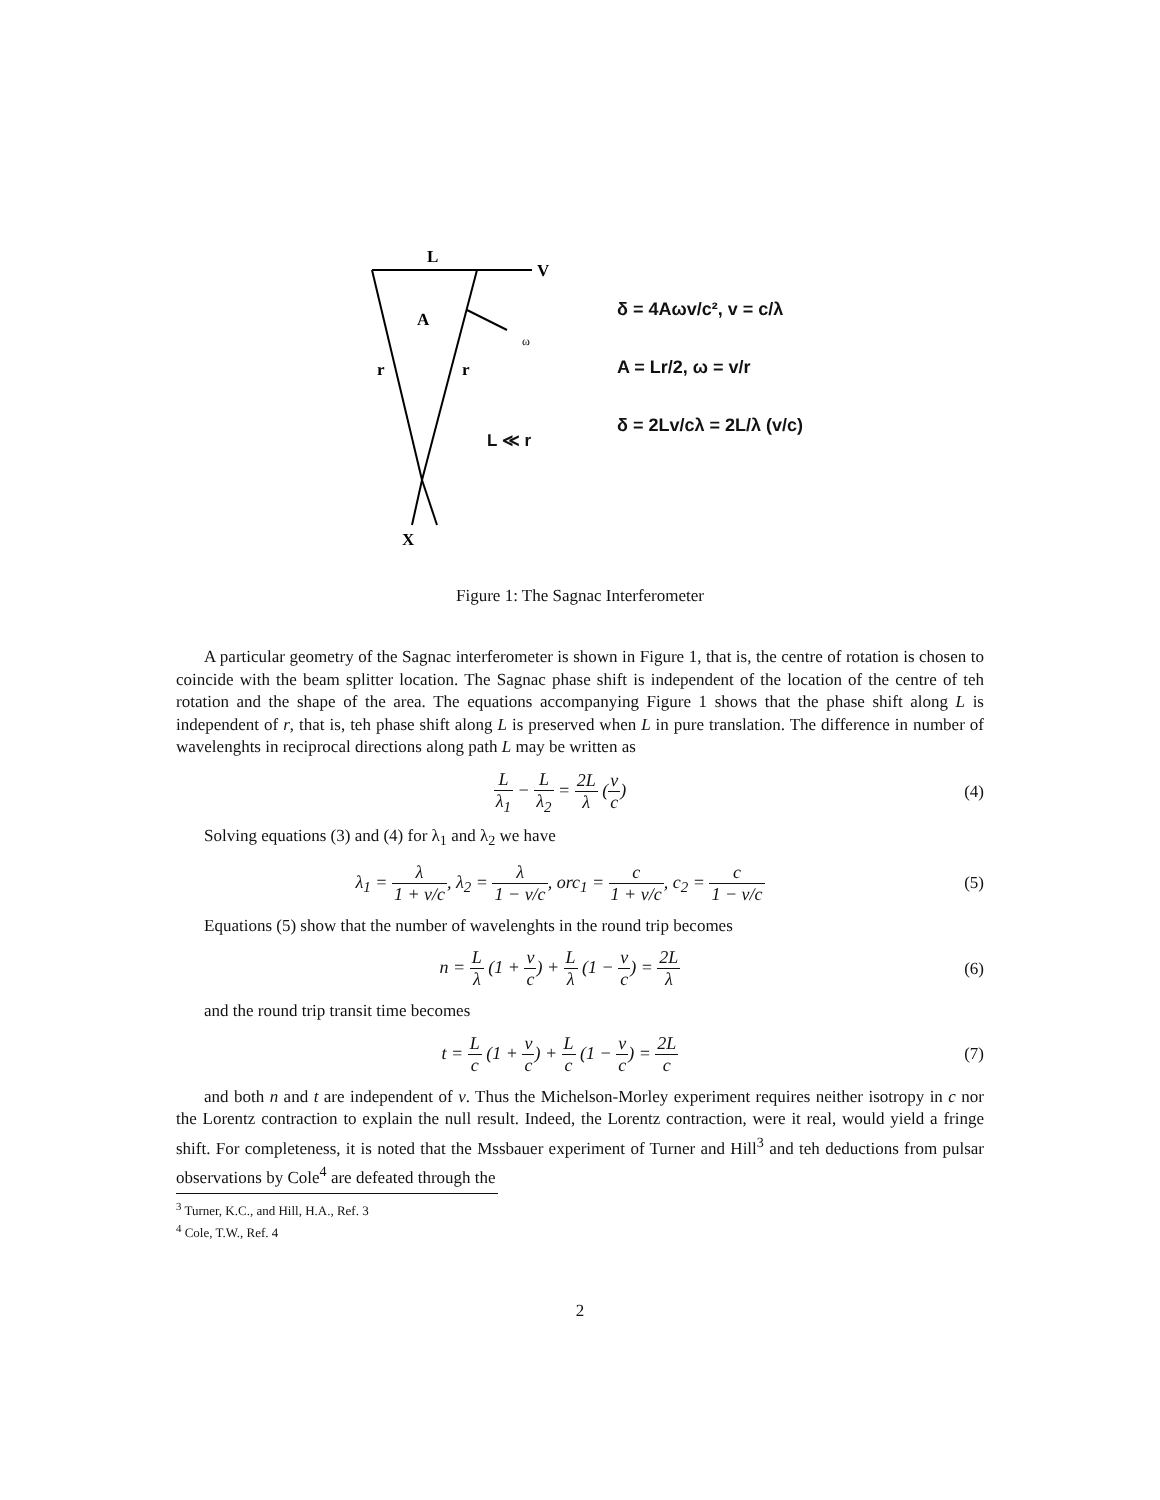L
V
A
ω
r
r
X
L ≪ r
δ = 4Aωv/c², v = c/λ
A = Lr/2, ω = v/r
δ = 2Lv/cλ = 2L/λ (v/c)
Figure 1: The Sagnac Interferometer
A particular geometry of the Sagnac interferometer is shown in Figure 1, that is, the centre of rotation is chosen to coincide with the beam splitter location. The Sagnac phase shift is independent of the location of the centre of teh rotation and the shape of the area. The equations accompanying Figure 1 shows that the phase shift along L is independent of r, that is, teh phase shift along L is preserved when L in pure translation. The difference in number of wavelenghts in reciprocal directions along path L may be written as
Lλ<sub>1</sub> − L λ<sub>2</sub> = 2L λ (v c) (4)
Solving equations (3) and (4) for λ<sub>1</sub> and λ<sub>2</sub> we have
λ<sub>1</sub> = λ 1 + v/c, λ<sub>2</sub> = λ 1 − v/c, orc<sub>1</sub> = c 1 + v/c, c<sub>2</sub> = c 1 − v/c
(5)
Equations (5) show that the number of wavelenghts in the round trip becomes
n = L λ (1 + v c) + L λ (1 − v c) = 2L λ
(6)
and the round trip transit time becomes
t = L c (1 + v c) + L c (1 − v c) = 2L c
(7)
and both n and t are independent of v. Thus the Michelson-Morley experiment requires neither isotropy in c nor the Lorentz contraction to explain the null result. Indeed, the Lorentz contraction, were it real, would yield a fringe shift. For completeness, it is noted that the Mssbauer experiment of Turner and Hill<sup>3</sup> and teh deductions from pulsar observations by Cole<sup>4</sup> are defeated through the
<sup>3</sup> Turner, K.C., and Hill, H.A., Ref. 3
<sup>4</sup> Cole, T.W., Ref. 4
2